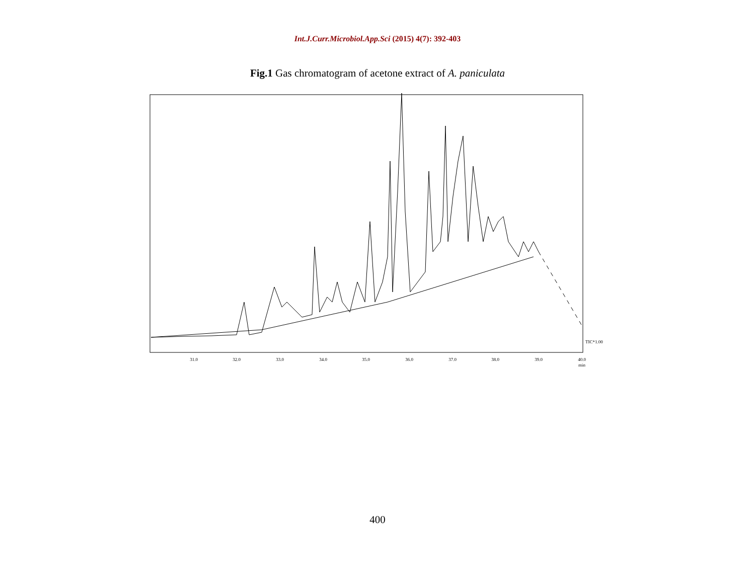Int.J.Curr.Microbiol.App.Sci (2015) 4(7): 392-403
Fig.1 Gas chromatogram of acetone extract of A. paniculata
TIC*1.00
31.0
32.0
33.0
34.0
35.0
36.0
37.0
38.0
39.0
40.0
min
400